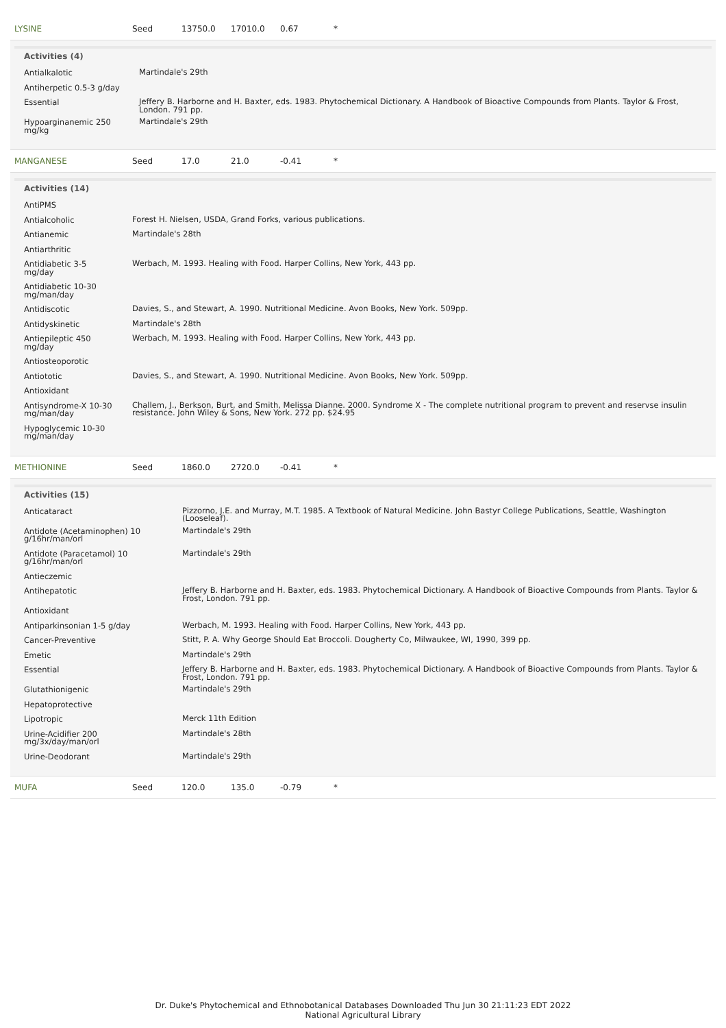LYSINE Seed 13750.0 17010.0 0.67 *
Activities (4)
| Antialkalotic | Martindale's 29th |
| Antiherpetic 0.5-3 g/day | |
| Essential | Jeffery B. Harborne and H. Baxter, eds. 1983. Phytochemical Dictionary. A Handbook of Bioactive Compounds from Plants. Taylor & Frost, London. 791 pp. |
| Hypoarginanemic 250 mg/kg | Martindale's 29th |
MANGANESE Seed 17.0 21.0 -0.41 *
Activities (14)
| AntiPMS | |
| Antialcoholic | Forest H. Nielsen, USDA, Grand Forks, various publications. |
| Antianemic | Martindale's 28th |
| Antiarthritic | |
| Antidiabetic 3-5 mg/day | Werbach, M. 1993. Healing with Food. Harper Collins, New York, 443 pp. |
| Antidiabetic 10-30 mg/man/day | |
| Antidiscotic | Davies, S., and Stewart, A. 1990. Nutritional Medicine. Avon Books, New York. 509pp. |
| Antidyskinetic | Martindale's 28th |
| Antiepileptic 450 mg/day | Werbach, M. 1993. Healing with Food. Harper Collins, New York, 443 pp. |
| Antiosteoporotic | |
| Antiototic | Davies, S., and Stewart, A. 1990. Nutritional Medicine. Avon Books, New York. 509pp. |
| Antioxidant | |
| Antisyndrome-X 10-30 mg/man/day | Challem, J., Berkson, Burt, and Smith, Melissa Dianne. 2000. Syndrome X - The complete nutritional program to prevent and reservse insulin resistance. John Wiley & Sons, New York. 272 pp. $24.95 |
| Hypoglycemic 10-30 mg/man/day | |
METHIONINE Seed 1860.0 2720.0 -0.41 *
Activities (15)
| Anticataract | Pizzorno, J.E. and Murray, M.T. 1985. A Textbook of Natural Medicine. John Bastyr College Publications, Seattle, Washington (Looseleaf). |
| Antidote (Acetaminophen) 10 g/16hr/man/orl | Martindale's 29th |
| Antidote (Paracetamol) 10 g/16hr/man/orl | Martindale's 29th |
| Antieczemic | |
| Antihepatotic | Jeffery B. Harborne and H. Baxter, eds. 1983. Phytochemical Dictionary. A Handbook of Bioactive Compounds from Plants. Taylor & Frost, London. 791 pp. |
| Antioxidant | |
| Antiparkinsonian 1-5 g/day | Werbach, M. 1993. Healing with Food. Harper Collins, New York, 443 pp. |
| Cancer-Preventive | Stitt, P. A. Why George Should Eat Broccoli. Dougherty Co, Milwaukee, WI, 1990, 399 pp. |
| Emetic | Martindale's 29th |
| Essential | Jeffery B. Harborne and H. Baxter, eds. 1983. Phytochemical Dictionary. A Handbook of Bioactive Compounds from Plants. Taylor & Frost, London. 791 pp. |
| Glutathionigenic | Martindale's 29th |
| Hepatoprotective | |
| Lipotropic | Merck 11th Edition |
| Urine-Acidifier 200 mg/3x/day/man/orl | Martindale's 28th |
| Urine-Deodorant | Martindale's 29th |
MUFA Seed 120.0 135.0 -0.79 *
Dr. Duke's Phytochemical and Ethnobotanical Databases Downloaded Thu Jun 30 21:11:23 EDT 2022
National Agricultural Library